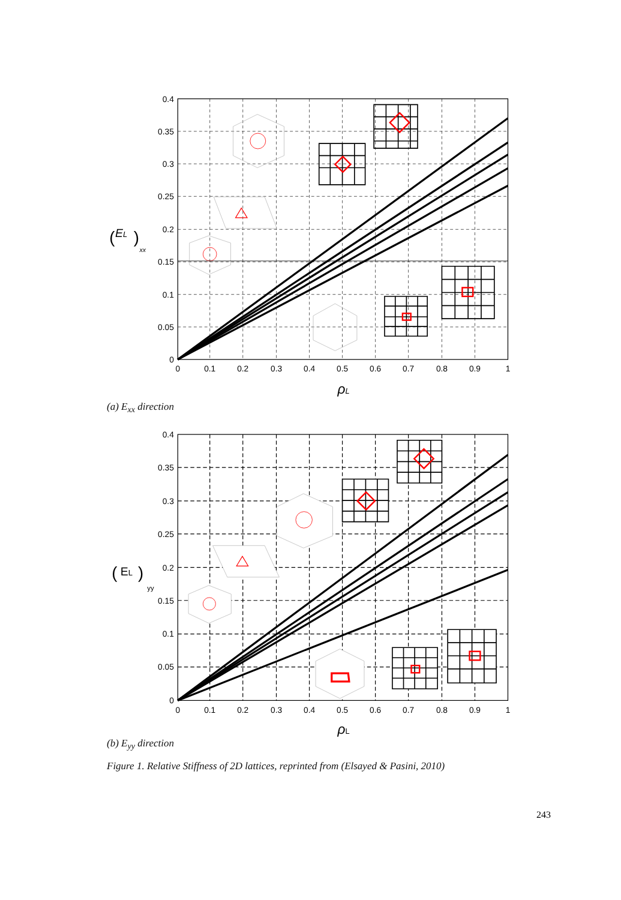0.4
0.35
0.3
0.25
0.2
0.15
0.1
0.05
0
0
0.1
0.2
0.3
0.4
0.5
0.6
0.7
0.8
0.9
1
ρL
(
EL
)
xx
(a) E<sub>xx</sub> direction
0.4
0.35
0.3
0.25
0.2
0.15
0.1
0.05
0
0
0.1
0.2
0.3
0.4
0.5
0.6
0.7
0.8
0.9
1
ρL
(
EL
)
yy
(b) E<sub>yy</sub> direction
Figure 1. Relative Stiffness of 2D lattices, reprinted from (Elsayed & Pasini, 2010)
243